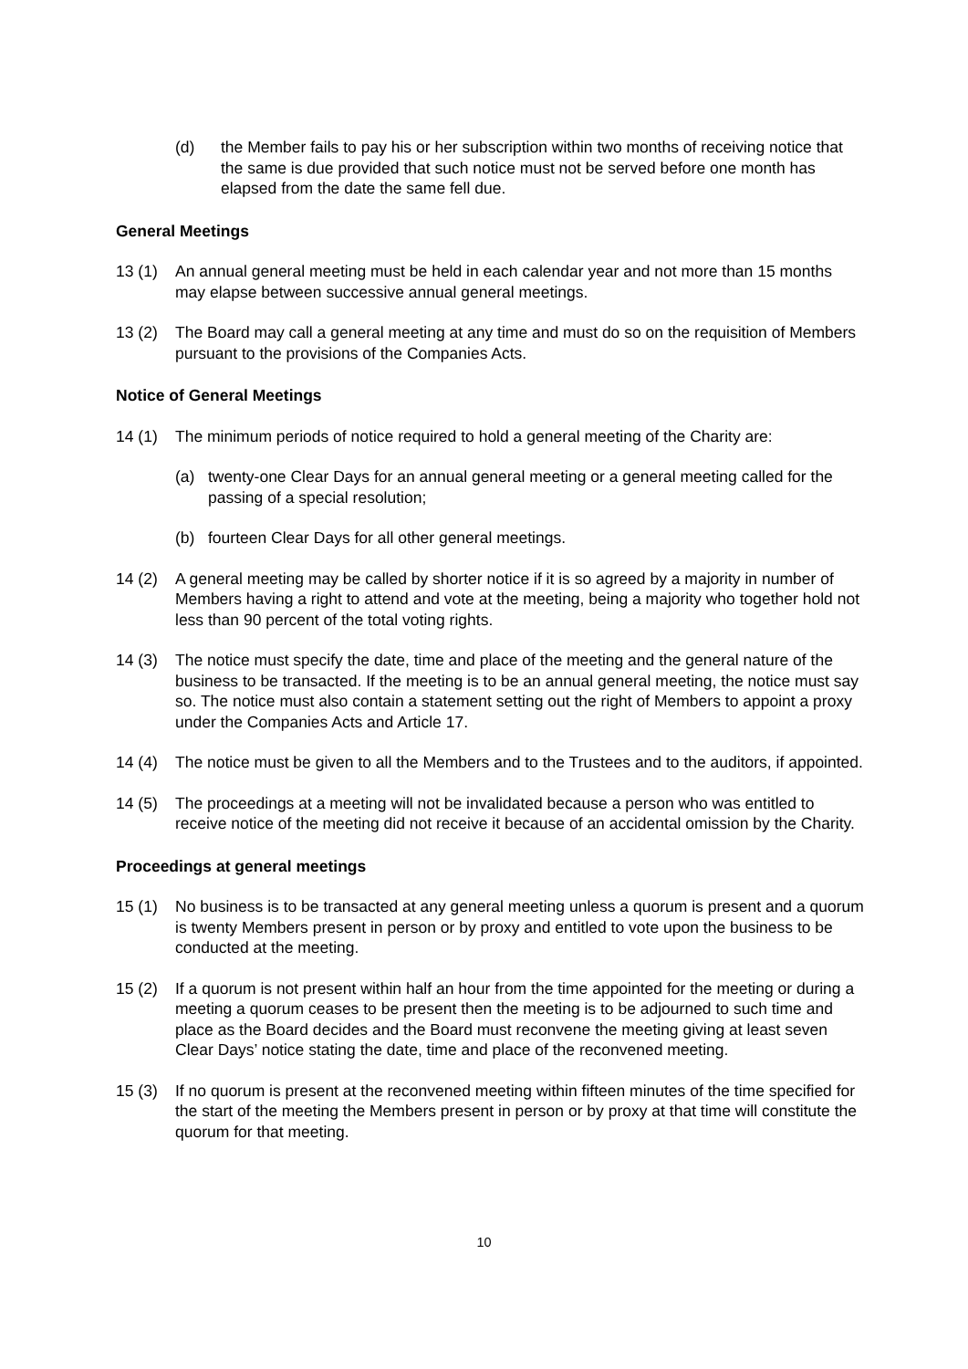(d) the Member fails to pay his or her subscription within two months of receiving notice that the same is due provided that such notice must not be served before one month has elapsed from the date the same fell due.
General Meetings
13 (1) An annual general meeting must be held in each calendar year and not more than 15 months may elapse between successive annual general meetings.
13 (2) The Board may call a general meeting at any time and must do so on the requisition of Members pursuant to the provisions of the Companies Acts.
Notice of General Meetings
14 (1) The minimum periods of notice required to hold a general meeting of the Charity are:
(a) twenty-one Clear Days for an annual general meeting or a general meeting called for the passing of a special resolution;
(b) fourteen Clear Days for all other general meetings.
14 (2) A general meeting may be called by shorter notice if it is so agreed by a majority in number of Members having a right to attend and vote at the meeting, being a majority who together hold not less than 90 percent of the total voting rights.
14 (3) The notice must specify the date, time and place of the meeting and the general nature of the business to be transacted. If the meeting is to be an annual general meeting, the notice must say so. The notice must also contain a statement setting out the right of Members to appoint a proxy under the Companies Acts and Article 17.
14 (4) The notice must be given to all the Members and to the Trustees and to the auditors, if appointed.
14 (5) The proceedings at a meeting will not be invalidated because a person who was entitled to receive notice of the meeting did not receive it because of an accidental omission by the Charity.
Proceedings at general meetings
15 (1) No business is to be transacted at any general meeting unless a quorum is present and a quorum is twenty Members present in person or by proxy and entitled to vote upon the business to be conducted at the meeting.
15 (2) If a quorum is not present within half an hour from the time appointed for the meeting or during a meeting a quorum ceases to be present then the meeting is to be adjourned to such time and place as the Board decides and the Board must reconvene the meeting giving at least seven Clear Days’ notice stating the date, time and place of the reconvened meeting.
15 (3) If no quorum is present at the reconvened meeting within fifteen minutes of the time specified for the start of the meeting the Members present in person or by proxy at that time will constitute the quorum for that meeting.
10